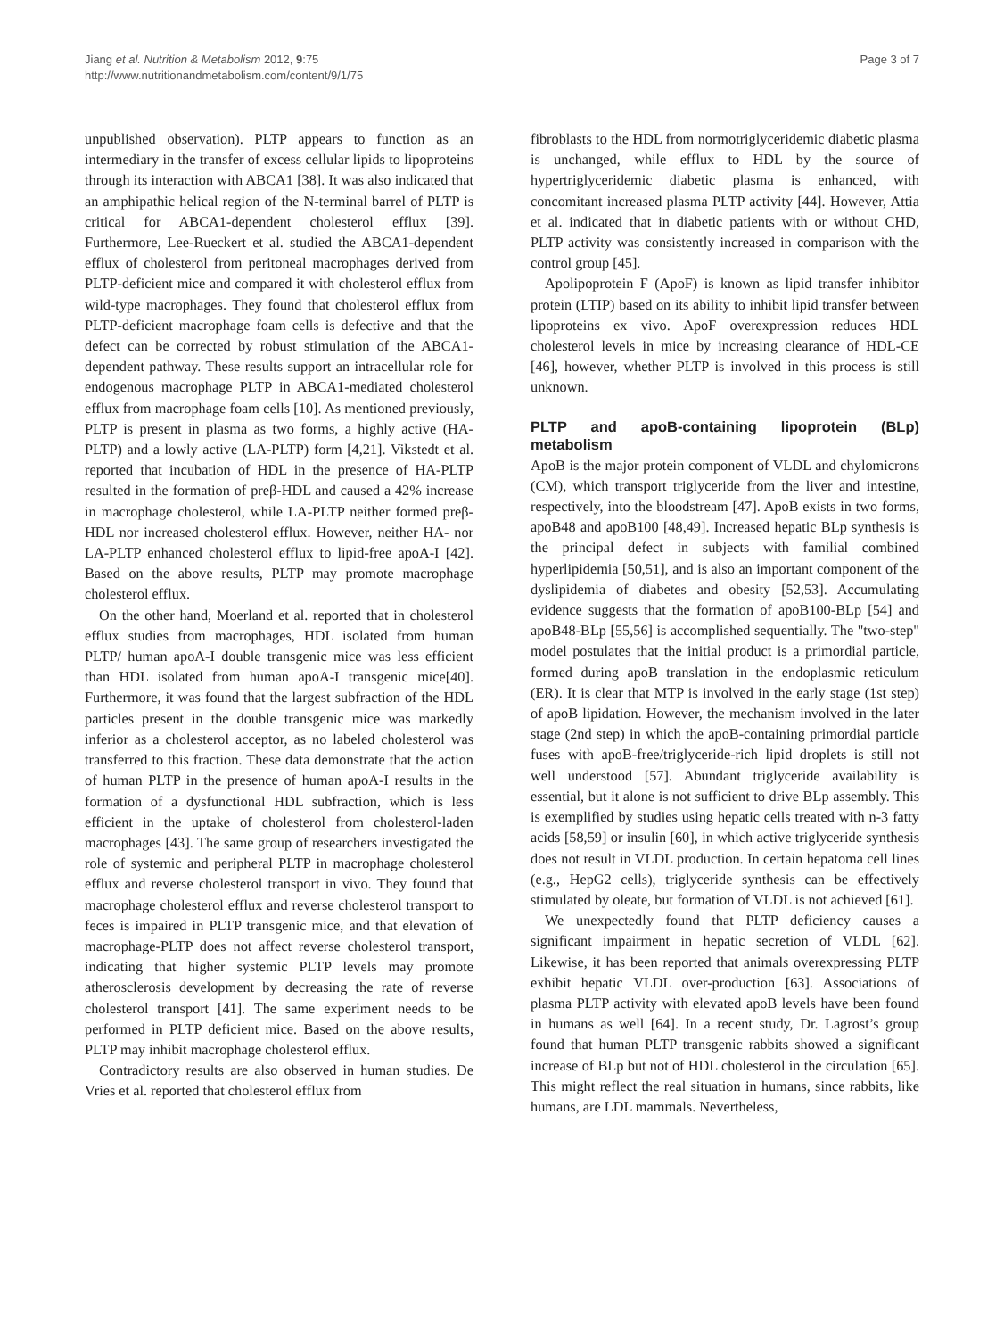Jiang et al. Nutrition & Metabolism 2012, 9:75
http://www.nutritionandmetabolism.com/content/9/1/75
Page 3 of 7
unpublished observation). PLTP appears to function as an intermediary in the transfer of excess cellular lipids to lipoproteins through its interaction with ABCA1 [38]. It was also indicated that an amphipathic helical region of the N-terminal barrel of PLTP is critical for ABCA1-dependent cholesterol efflux [39]. Furthermore, Lee-Rueckert et al. studied the ABCA1-dependent efflux of cholesterol from peritoneal macrophages derived from PLTP-deficient mice and compared it with cholesterol efflux from wild-type macrophages. They found that cholesterol efflux from PLTP-deficient macrophage foam cells is defective and that the defect can be corrected by robust stimulation of the ABCA1-dependent pathway. These results support an intracellular role for endogenous macrophage PLTP in ABCA1-mediated cholesterol efflux from macrophage foam cells [10]. As mentioned previously, PLTP is present in plasma as two forms, a highly active (HA-PLTP) and a lowly active (LA-PLTP) form [4,21]. Vikstedt et al. reported that incubation of HDL in the presence of HA-PLTP resulted in the formation of preβ-HDL and caused a 42% increase in macrophage cholesterol, while LA-PLTP neither formed preβ-HDL nor increased cholesterol efflux. However, neither HA- nor LA-PLTP enhanced cholesterol efflux to lipid-free apoA-I [42]. Based on the above results, PLTP may promote macrophage cholesterol efflux.
On the other hand, Moerland et al. reported that in cholesterol efflux studies from macrophages, HDL isolated from human PLTP/ human apoA-I double transgenic mice was less efficient than HDL isolated from human apoA-I transgenic mice[40]. Furthermore, it was found that the largest subfraction of the HDL particles present in the double transgenic mice was markedly inferior as a cholesterol acceptor, as no labeled cholesterol was transferred to this fraction. These data demonstrate that the action of human PLTP in the presence of human apoA-I results in the formation of a dysfunctional HDL subfraction, which is less efficient in the uptake of cholesterol from cholesterol-laden macrophages [43]. The same group of researchers investigated the role of systemic and peripheral PLTP in macrophage cholesterol efflux and reverse cholesterol transport in vivo. They found that macrophage cholesterol efflux and reverse cholesterol transport to feces is impaired in PLTP transgenic mice, and that elevation of macrophage-PLTP does not affect reverse cholesterol transport, indicating that higher systemic PLTP levels may promote atherosclerosis development by decreasing the rate of reverse cholesterol transport [41]. The same experiment needs to be performed in PLTP deficient mice. Based on the above results, PLTP may inhibit macrophage cholesterol efflux.
Contradictory results are also observed in human studies. De Vries et al. reported that cholesterol efflux from
fibroblasts to the HDL from normotriglyceridemic diabetic plasma is unchanged, while efflux to HDL by the source of hypertriglyceridemic diabetic plasma is enhanced, with concomitant increased plasma PLTP activity [44]. However, Attia et al. indicated that in diabetic patients with or without CHD, PLTP activity was consistently increased in comparison with the control group [45].
Apolipoprotein F (ApoF) is known as lipid transfer inhibitor protein (LTIP) based on its ability to inhibit lipid transfer between lipoproteins ex vivo. ApoF overexpression reduces HDL cholesterol levels in mice by increasing clearance of HDL-CE [46], however, whether PLTP is involved in this process is still unknown.
PLTP and apoB-containing lipoprotein (BLp) metabolism
ApoB is the major protein component of VLDL and chylomicrons (CM), which transport triglyceride from the liver and intestine, respectively, into the bloodstream [47]. ApoB exists in two forms, apoB48 and apoB100 [48,49]. Increased hepatic BLp synthesis is the principal defect in subjects with familial combined hyperlipidemia [50,51], and is also an important component of the dyslipidemia of diabetes and obesity [52,53]. Accumulating evidence suggests that the formation of apoB100-BLp [54] and apoB48-BLp [55,56] is accomplished sequentially. The "two-step" model postulates that the initial product is a primordial particle, formed during apoB translation in the endoplasmic reticulum (ER). It is clear that MTP is involved in the early stage (1st step) of apoB lipidation. However, the mechanism involved in the later stage (2nd step) in which the apoB-containing primordial particle fuses with apoB-free/triglyceride-rich lipid droplets is still not well understood [57]. Abundant triglyceride availability is essential, but it alone is not sufficient to drive BLp assembly. This is exemplified by studies using hepatic cells treated with n-3 fatty acids [58,59] or insulin [60], in which active triglyceride synthesis does not result in VLDL production. In certain hepatoma cell lines (e.g., HepG2 cells), triglyceride synthesis can be effectively stimulated by oleate, but formation of VLDL is not achieved [61].
We unexpectedly found that PLTP deficiency causes a significant impairment in hepatic secretion of VLDL [62]. Likewise, it has been reported that animals overexpressing PLTP exhibit hepatic VLDL over-production [63]. Associations of plasma PLTP activity with elevated apoB levels have been found in humans as well [64]. In a recent study, Dr. Lagrost’s group found that human PLTP transgenic rabbits showed a significant increase of BLp but not of HDL cholesterol in the circulation [65]. This might reflect the real situation in humans, since rabbits, like humans, are LDL mammals. Nevertheless,